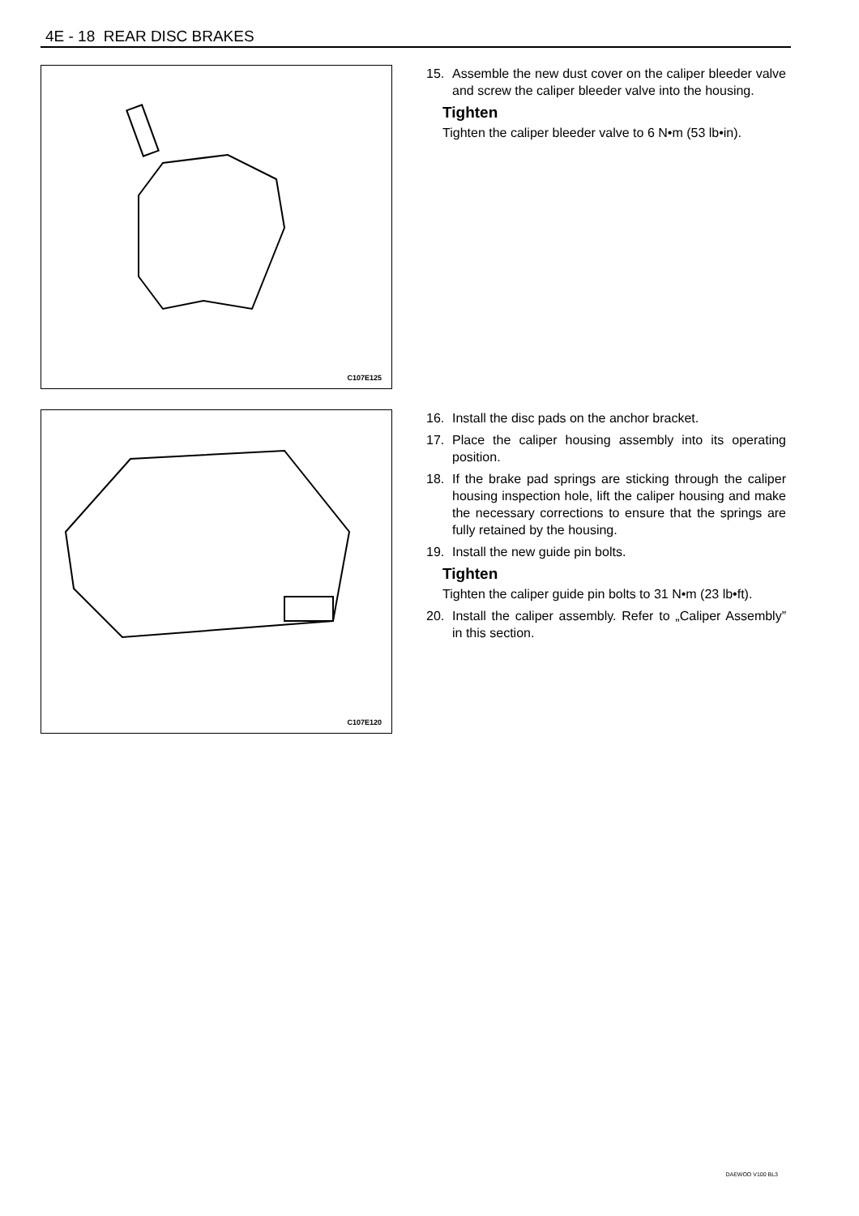4E - 18 REAR DISC BRAKES
C107E125
15. Assemble the new dust cover on the caliper bleeder valve and screw the caliper bleeder valve into the housing.
Tighten
Tighten the caliper bleeder valve to 6 N•m (53 lb•in).
C107E120
16. Install the disc pads on the anchor bracket.
17. Place the caliper housing assembly into its operating position.
18. If the brake pad springs are sticking through the caliper housing inspection hole, lift the caliper housing and make the necessary corrections to ensure that the springs are fully retained by the housing.
19. Install the new guide pin bolts.
Tighten
Tighten the caliper guide pin bolts to 31 N•m (23 lb•ft).
20. Install the caliper assembly. Refer to „Caliper Assembly” in this section.
DAEWOO V100 BL3